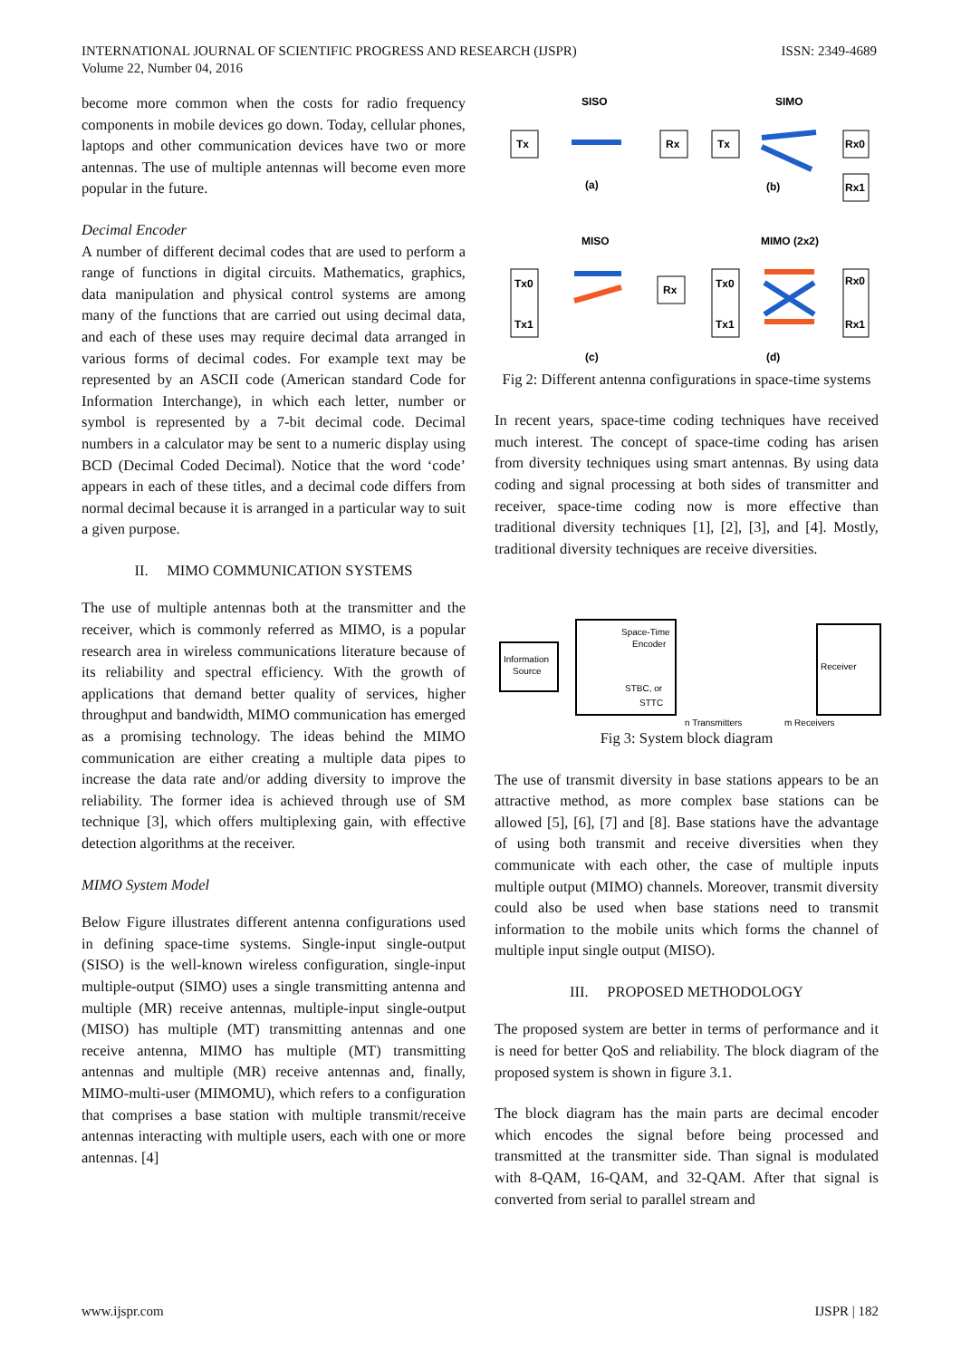ISSN: 2349-4689 INTERNATIONAL JOURNAL OF SCIENTIFIC PROGRESS AND RESEARCH (IJSPR)
Volume 22, Number 04, 2016
become more common when the costs for radio frequency components in mobile devices go down. Today, cellular phones, laptops and other communication devices have two or more antennas. The use of multiple antennas will become even more popular in the future.
Decimal Encoder
A number of different decimal codes that are used to perform a range of functions in digital circuits. Mathematics, graphics, data manipulation and physical control systems are among many of the functions that are carried out using decimal data, and each of these uses may require decimal data arranged in various forms of decimal codes. For example text may be represented by an ASCII code (American standard Code for Information Interchange), in which each letter, number or symbol is represented by a 7-bit decimal code. Decimal numbers in a calculator may be sent to a numeric display using BCD (Decimal Coded Decimal). Notice that the word ‘code’ appears in each of these titles, and a decimal code differs from normal decimal because it is arranged in a particular way to suit a given purpose.
II. MIMO COMMUNICATION SYSTEMS
The use of multiple antennas both at the transmitter and the receiver, which is commonly referred as MIMO, is a popular research area in wireless communications literature because of its reliability and spectral efficiency. With the growth of applications that demand better quality of services, higher throughput and bandwidth, MIMO communication has emerged as a promising technology. The ideas behind the MIMO communication are either creating a multiple data pipes to increase the data rate and/or adding diversity to improve the reliability. The former idea is achieved through use of SM technique [3], which offers multiplexing gain, with effective detection algorithms at the receiver.
MIMO System Model
Below Figure illustrates different antenna configurations used in defining space-time systems. Single-input single-output (SISO) is the well-known wireless configuration, single-input multiple-output (SIMO) uses a single transmitting antenna and multiple (MR) receive antennas, multiple-input single-output (MISO) has multiple (MT) transmitting antennas and one receive antenna, MIMO has multiple (MT) transmitting antennas and multiple (MR) receive antennas and, finally, MIMO-multi-user (MIMOMU), which refers to a configuration that comprises a base station with multiple transmit/receive antennas interacting with multiple users, each with one or more antennas. [4]
SISO
SIMO
Tx
Rx
(a)
Tx
Rx0
Rx1
(b)
MISO
MIMO (2x2)
Tx0
Tx1
Rx
(c)
Tx0
Tx1
Rx0
Rx1
(d)
Fig 2: Different antenna configurations in space-time systems
In recent years, space-time coding techniques have received much interest. The concept of space-time coding has arisen from diversity techniques using smart antennas. By using data coding and signal processing at both sides of transmitter and receiver, space-time coding now is more effective than traditional diversity techniques [1], [2], [3], and [4]. Mostly, traditional diversity techniques are receive diversities.
Information
Source
Space-Time
Encoder
STBC, or
STTC
Receiver
n Transmitters
m Receivers
Fig 3: System block diagram
The use of transmit diversity in base stations appears to be an attractive method, as more complex base stations can be allowed [5], [6], [7] and [8]. Base stations have the advantage of using both transmit and receive diversities when they communicate with each other, the case of multiple inputs multiple output (MIMO) channels. Moreover, transmit diversity could also be used when base stations need to transmit information to the mobile units which forms the channel of multiple input single output (MISO).
III. PROPOSED METHODOLOGY
The proposed system are better in terms of performance and it is need for better QoS and reliability. The block diagram of the proposed system is shown in figure 3.1.
The block diagram has the main parts are decimal encoder which encodes the signal before being processed and transmitted at the transmitter side. Than signal is modulated with 8-QAM, 16-QAM, and 32-QAM. After that signal is converted from serial to parallel stream and
IJSPR | 182 www.ijspr.com